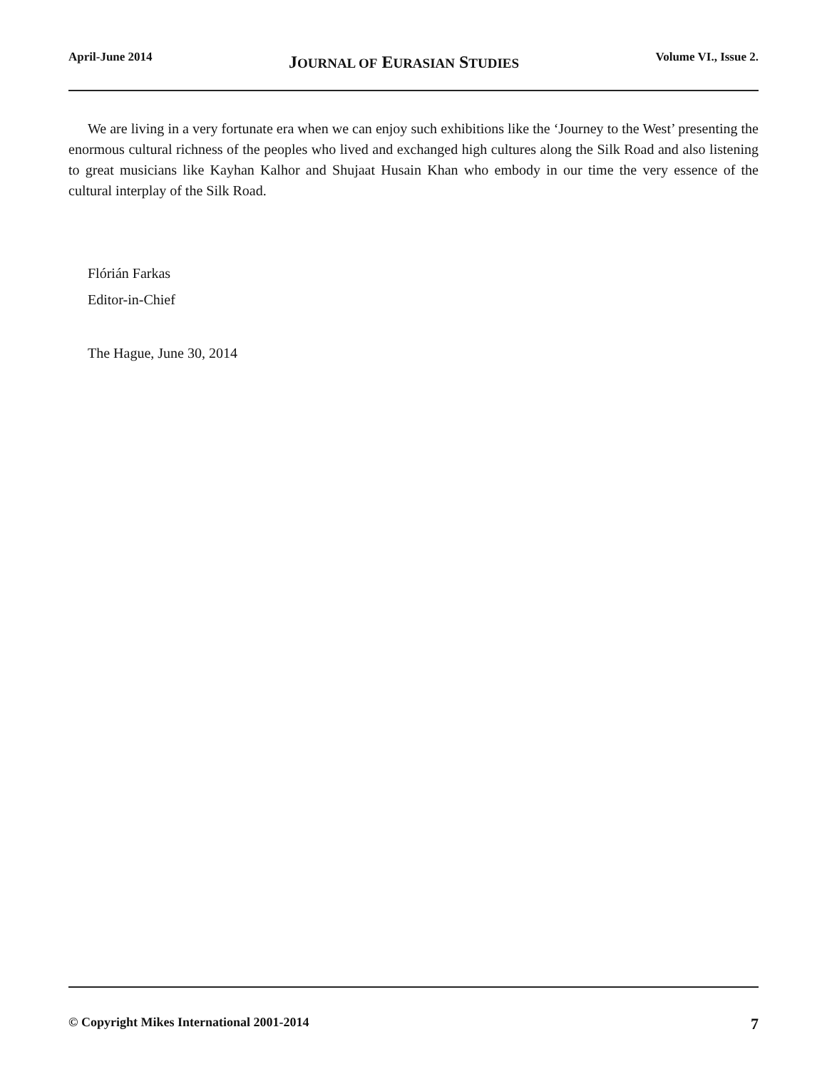April-June 2014 JOURNAL OF EURASIAN STUDIES Volume VI., Issue 2.
We are living in a very fortunate era when we can enjoy such exhibitions like the ‘Journey to the West’ presenting the enormous cultural richness of the peoples who lived and exchanged high cultures along the Silk Road and also listening to great musicians like Kayhan Kalhor and Shujaat Husain Khan who embody in our time the very essence of the cultural interplay of the Silk Road.
Flórián Farkas
Editor-in-Chief
The Hague, June 30, 2014
© Copyright Mikes International 2001-2014 7